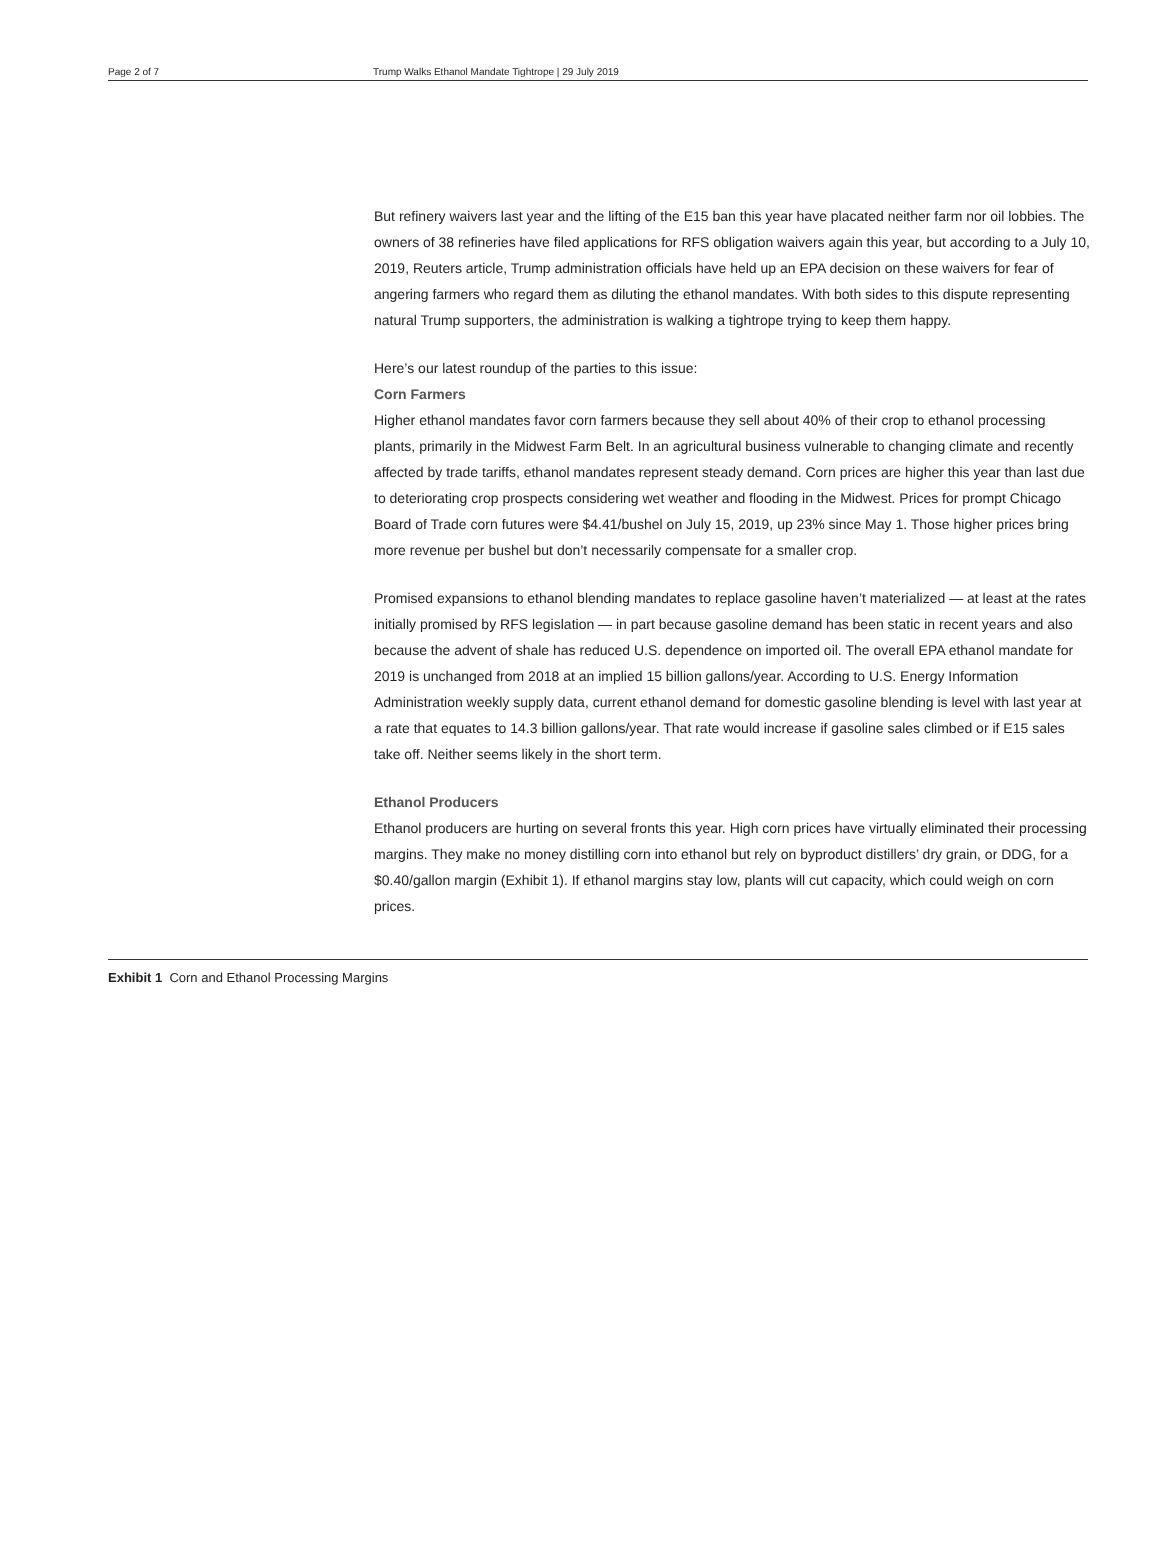Page 2 of 7 Trump Walks Ethanol Mandate Tightrope | 29 July 2019
But refinery waivers last year and the lifting of the E15 ban this year have placated neither farm nor oil lobbies. The owners of 38 refineries have filed applications for RFS obligation waivers again this year, but according to a July 10, 2019, Reuters article, Trump administration officials have held up an EPA decision on these waivers for fear of angering farmers who regard them as diluting the ethanol mandates. With both sides to this dispute representing natural Trump supporters, the administration is walking a tightrope trying to keep them happy.
Here’s our latest roundup of the parties to this issue:
Corn Farmers
Higher ethanol mandates favor corn farmers because they sell about 40% of their crop to ethanol processing plants, primarily in the Midwest Farm Belt. In an agricultural business vulnerable to changing climate and recently affected by trade tariffs, ethanol mandates represent steady demand. Corn prices are higher this year than last due to deteriorating crop prospects considering wet weather and flooding in the Midwest. Prices for prompt Chicago Board of Trade corn futures were $4.41/bushel on July 15, 2019, up 23% since May 1. Those higher prices bring more revenue per bushel but don’t necessarily compensate for a smaller crop.
Promised expansions to ethanol blending mandates to replace gasoline haven’t materialized — at least at the rates initially promised by RFS legislation — in part because gasoline demand has been static in recent years and also because the advent of shale has reduced U.S. dependence on imported oil. The overall EPA ethanol mandate for 2019 is unchanged from 2018 at an implied 15 billion gallons/year. According to U.S. Energy Information Administration weekly supply data, current ethanol demand for domestic gasoline blending is level with last year at a rate that equates to 14.3 billion gallons/year. That rate would increase if gasoline sales climbed or if E15 sales take off. Neither seems likely in the short term.
Ethanol Producers
Ethanol producers are hurting on several fronts this year. High corn prices have virtually eliminated their processing margins. They make no money distilling corn into ethanol but rely on byproduct distillers’ dry grain, or DDG, for a $0.40/gallon margin (Exhibit 1). If ethanol margins stay low, plants will cut capacity, which could weigh on corn prices.
Exhibit 1 Corn and Ethanol Processing Margins